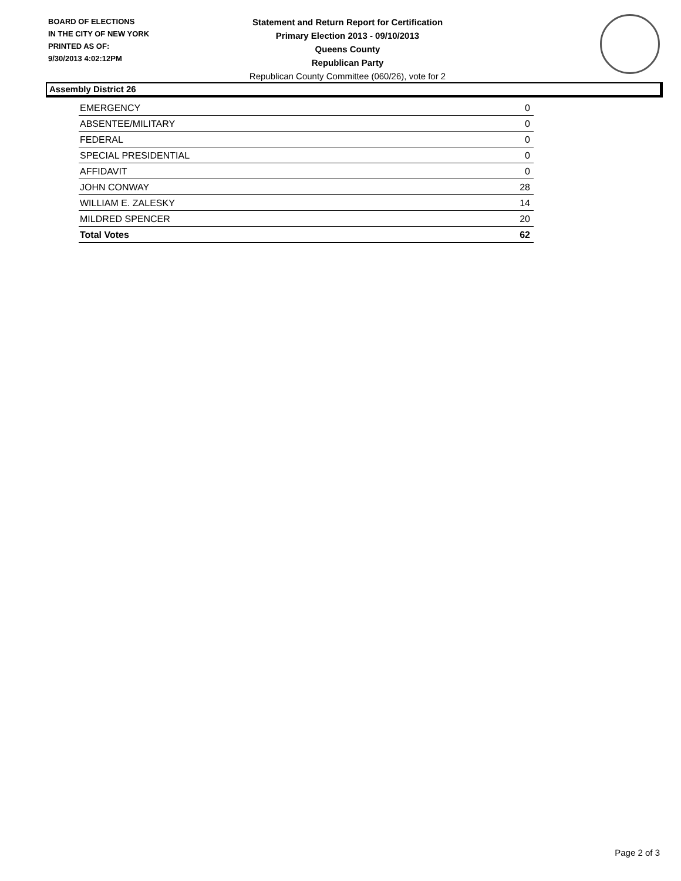BOARD OF ELECTIONS
IN THE CITY OF NEW YORK
PRINTED AS OF:
9/30/2013 4:02:12PM
Statement and Return Report for Certification
Primary Election 2013 - 09/10/2013
Queens County
Republican Party
Republican County Committee (060/26), vote for 2
Assembly District 26
| EMERGENCY | 0 |
| ABSENTEE/MILITARY | 0 |
| FEDERAL | 0 |
| SPECIAL PRESIDENTIAL | 0 |
| AFFIDAVIT | 0 |
| JOHN CONWAY | 28 |
| WILLIAM E. ZALESKY | 14 |
| MILDRED SPENCER | 20 |
| Total Votes | 62 |
Page 2 of 3